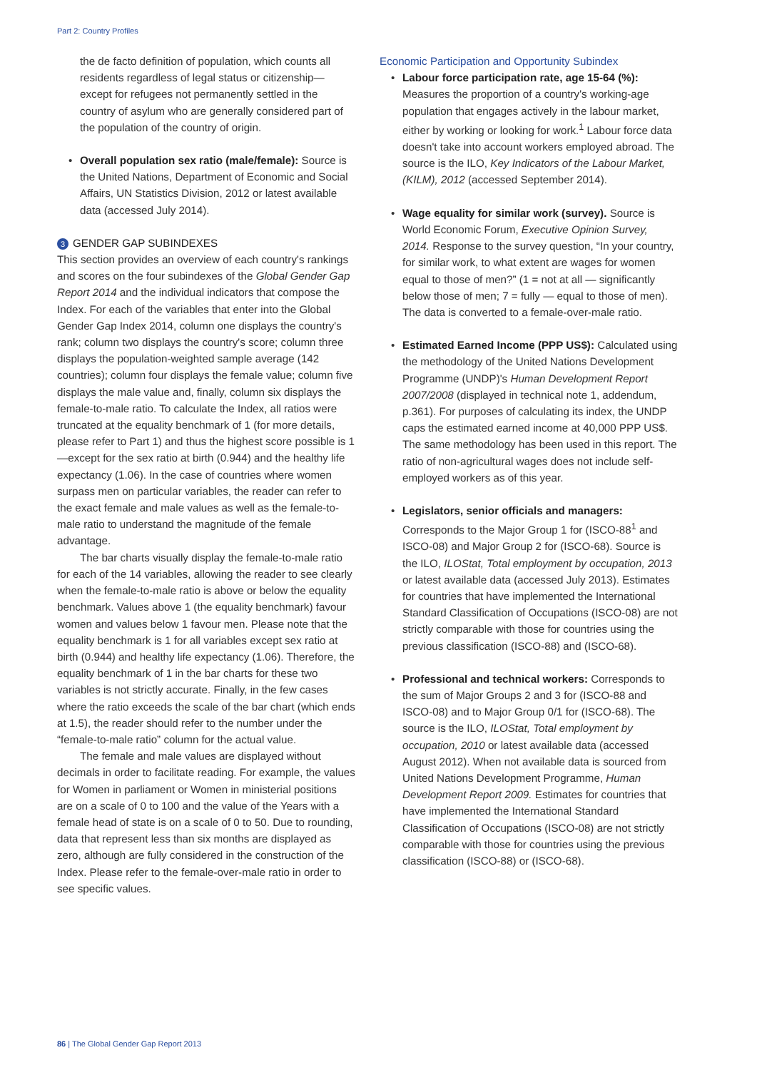Part 2: Country Profiles
the de facto definition of population, which counts all residents regardless of legal status or citizenship—except for refugees not permanently settled in the country of asylum who are generally considered part of the population of the country of origin.
• Overall population sex ratio (male/female): Source is the United Nations, Department of Economic and Social Affairs, UN Statistics Division, 2012 or latest available data (accessed July 2014).
3 GENDER GAP SUBINDEXES
This section provides an overview of each country's rankings and scores on the four subindexes of the Global Gender Gap Report 2014 and the individual indicators that compose the Index. For each of the variables that enter into the Global Gender Gap Index 2014, column one displays the country's rank; column two displays the country's score; column three displays the population-weighted sample average (142 countries); column four displays the female value; column five displays the male value and, finally, column six displays the female-to-male ratio. To calculate the Index, all ratios were truncated at the equality benchmark of 1 (for more details, please refer to Part 1) and thus the highest score possible is 1—except for the sex ratio at birth (0.944) and the healthy life expectancy (1.06). In the case of countries where women surpass men on particular variables, the reader can refer to the exact female and male values as well as the female-to-male ratio to understand the magnitude of the female advantage.
The bar charts visually display the female-to-male ratio for each of the 14 variables, allowing the reader to see clearly when the female-to-male ratio is above or below the equality benchmark. Values above 1 (the equality benchmark) favour women and values below 1 favour men. Please note that the equality benchmark is 1 for all variables except sex ratio at birth (0.944) and healthy life expectancy (1.06). Therefore, the equality benchmark of 1 in the bar charts for these two variables is not strictly accurate. Finally, in the few cases where the ratio exceeds the scale of the bar chart (which ends at 1.5), the reader should refer to the number under the “female-to-male ratio” column for the actual value.
The female and male values are displayed without decimals in order to facilitate reading. For example, the values for Women in parliament or Women in ministerial positions are on a scale of 0 to 100 and the value of the Years with a female head of state is on a scale of 0 to 50. Due to rounding, data that represent less than six months are displayed as zero, although are fully considered in the construction of the Index. Please refer to the female-over-male ratio in order to see specific values.
Economic Participation and Opportunity Subindex
• Labour force participation rate, age 15-64 (%): Measures the proportion of a country's working-age population that engages actively in the labour market, either by working or looking for work.<sup>1</sup> Labour force data doesn't take into account workers employed abroad. The source is the ILO, Key Indicators of the Labour Market, (KILM), 2012 (accessed September 2014).
• Wage equality for similar work (survey). Source is World Economic Forum, Executive Opinion Survey, 2014. Response to the survey question, “In your country, for similar work, to what extent are wages for women equal to those of men?” (1 = not at all — significantly below those of men; 7 = fully — equal to those of men). The data is converted to a female-over-male ratio.
• Estimated Earned Income (PPP US$): Calculated using the methodology of the United Nations Development Programme (UNDP)'s Human Development Report 2007/2008 (displayed in technical note 1, addendum, p.361). For purposes of calculating its index, the UNDP caps the estimated earned income at 40,000 PPP US$. The same methodology has been used in this report. The ratio of non-agricultural wages does not include self-employed workers as of this year.
• Legislators, senior officials and managers: Corresponds to the Major Group 1 for (ISCO-88<sup>1</sup> and ISCO-08) and Major Group 2 for (ISCO-68). Source is the ILO, ILOStat, Total employment by occupation, 2013 or latest available data (accessed July 2013). Estimates for countries that have implemented the International Standard Classification of Occupations (ISCO-08) are not strictly comparable with those for countries using the previous classification (ISCO-88) and (ISCO-68).
• Professional and technical workers: Corresponds to the sum of Major Groups 2 and 3 for (ISCO-88 and ISCO-08) and to Major Group 0/1 for (ISCO-68). The source is the ILO, ILOStat, Total employment by occupation, 2010 or latest available data (accessed August 2012). When not available data is sourced from United Nations Development Programme, Human Development Report 2009. Estimates for countries that have implemented the International Standard Classification of Occupations (ISCO-08) are not strictly comparable with those for countries using the previous classification (ISCO-88) or (ISCO-68).
86 | The Global Gender Gap Report 2013